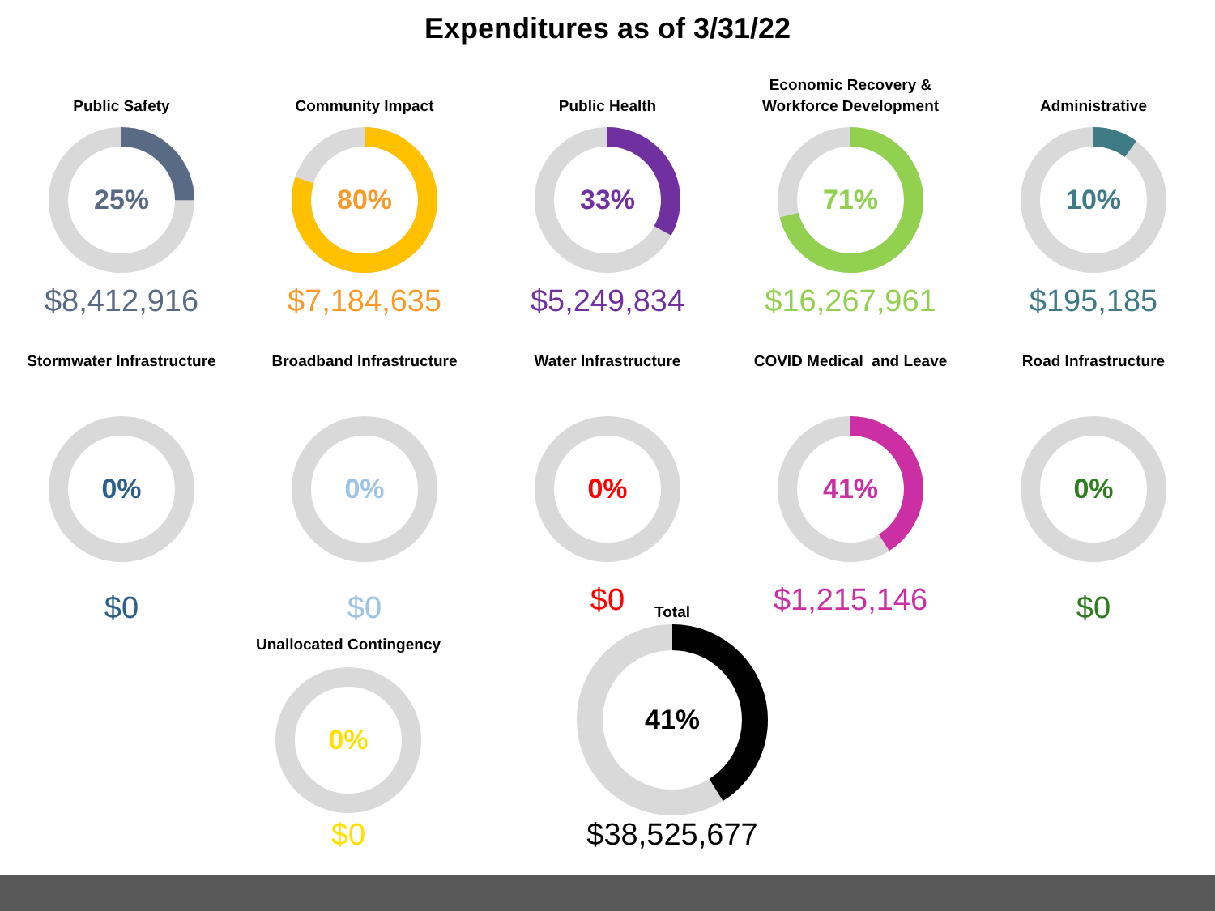Expenditures as of 3/31/22
Public Safety
25%
$8,412,916
Community Impact
80%
$7,184,635
Public Health
33%
$5,249,834
Economic Recovery &
Workforce Development
71%
$16,267,961
Administrative
10%
$195,185
Stormwater Infrastructure
0%
$0
Broadband Infrastructure
0%
$0
Water Infrastructure
0%
$0
COVID Medical and Leave
41%
$1,215,146
Road Infrastructure
0%
$0
Unallocated Contingency
0%
$0
Total
41%
$38,525,677